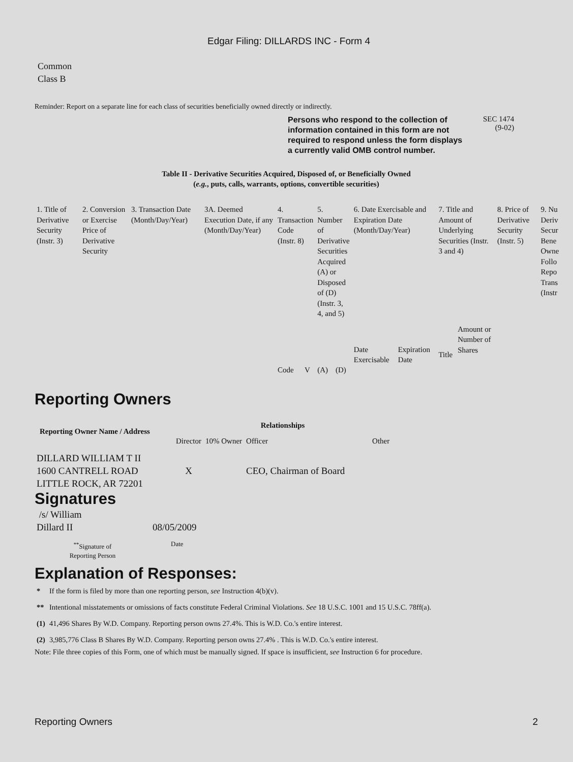Edgar Filing: DILLARDS INC - Form 4
Common
Class B
Reminder: Report on a separate line for each class of securities beneficially owned directly or indirectly.
Persons who respond to the collection of information contained in this form are not required to respond unless the form displays a currently valid OMB control number.
SEC 1474
(9-02)
Table II - Derivative Securities Acquired, Disposed of, or Beneficially Owned
(e.g., puts, calls, warrants, options, convertible securities)
| 1. Title of Derivative Security (Instr. 3) | 2. Conversion or Exercise Price of Derivative Security | 3. Transaction Date (Month/Day/Year) | 3A. Deemed Execution Date, if any (Month/Day/Year) | 4. Transaction Code (Instr. 8) | | 5. Number of Derivative Securities Acquired (A) or Disposed of (D) (Instr. 3, 4, and 5) | | 6. Date Exercisable and Expiration Date (Month/Day/Year) | | 7. Title and Amount of Underlying Securities (Instr. 3 and 4) | | 8. Price of Derivative Security (Instr. 5) | 9. Nu Deriv Secur Bene Owne Follo Repo Trans (Instr |
| | | | | Code | V | (A) | (D) | Date Exercisable | Expiration Date | Title | Amount or Number of Shares | | |
Reporting Owners
| Reporting Owner Name / Address | Relationships | | | |
| --- | --- | --- | --- | --- |
| | Director | 10% Owner | Officer | Other |
| DILLARD WILLIAM T II 1600 CANTRELL ROAD LITTLE ROCK, AR 72201 | X | | CEO, Chairman of Board | |
Signatures
| /s/ William Dillard II | 08/05/2009 |
| <sup>**</sup> Signature of Reporting Person | Date |
Explanation of Responses:
| * | If the form is filed by more than one reporting person, see Instruction 4(b)(v). |
| ** | Intentional misstatements or omissions of facts constitute Federal Criminal Violations. See 18 U.S.C. 1001 and 15 U.S.C. 78ff(a). |
| (1) | 41,496 Shares By W.D. Company. Reporting person owns 27.4%. This is W.D. Co.'s entire interest. |
| (2) | 3,985,776 Class B Shares By W.D. Company. Reporting person owns 27.4% . This is W.D. Co.'s entire interest. |
Note: File three copies of this Form, one of which must be manually signed. If space is insufficient, see Instruction 6 for procedure.
Reporting Owners 2